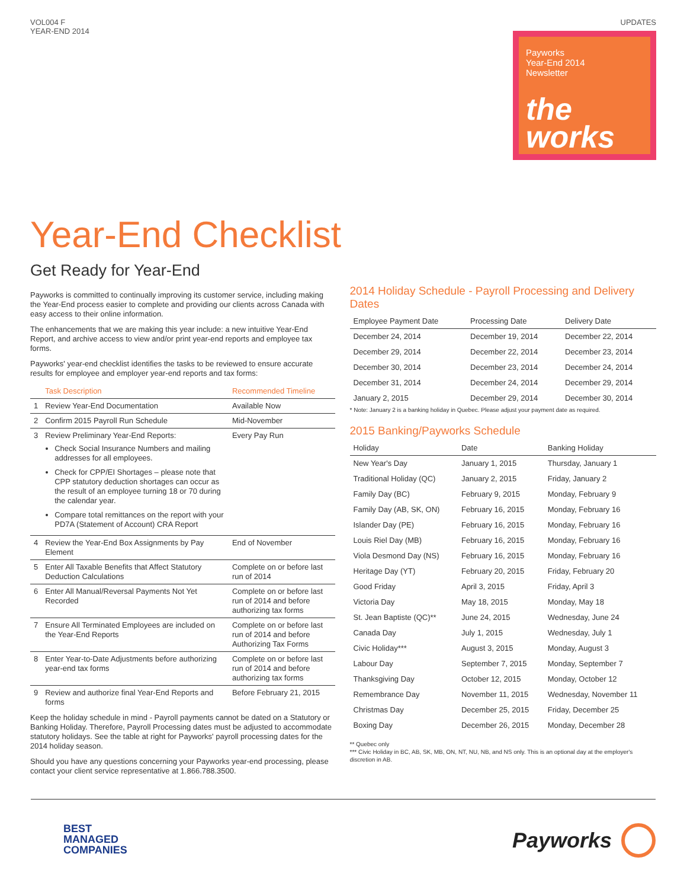VOL004 F
YEAR-END 2014
UPDATES
Payworks
Year-End 2014
Newsletter
the
works
Year-End Checklist
Get Ready for Year-End
Payworks is committed to continually improving its customer service, including making the Year-End process easier to complete and providing our clients across Canada with easy access to their online information.
The enhancements that we are making this year include: a new intuitive Year-End Report, and archive access to view and/or print year-end reports and employee tax forms.
Payworks' year-end checklist identifies the tasks to be reviewed to ensure accurate results for employee and employer year-end reports and tax forms:
| | Task Description | Recommended Timeline |
| --- | --- | --- |
| 1 | Review Year-End Documentation | Available Now |
| 2 | Confirm 2015 Payroll Run Schedule | Mid-November |
| 3 | Review Preliminary Year-End Reports: Check Social Insurance Numbers and mailing addresses for all employees. Check for CPP/EI Shortages – please note that CPP statutory deduction shortages can occur as the result of an employee turning 18 or 70 during the calendar year. Compare total remittances on the report with your PD7A (Statement of Account) CRA Report | Every Pay Run |
| 4 | Review the Year-End Box Assignments by Pay Element | End of November |
| 5 | Enter All Taxable Benefits that Affect Statutory Deduction Calculations | Complete on or before last run of 2014 |
| 6 | Enter All Manual/Reversal Payments Not Yet Recorded | Complete on or before last run of 2014 and before authorizing tax forms |
| 7 | Ensure All Terminated Employees are included on the Year-End Reports | Complete on or before last run of 2014 and before Authorizing Tax Forms |
| 8 | Enter Year-to-Date Adjustments before authorizing year-end tax forms | Complete on or before last run of 2014 and before authorizing tax forms |
| 9 | Review and authorize final Year-End Reports and forms | Before February 21, 2015 |
Keep the holiday schedule in mind - Payroll payments cannot be dated on a Statutory or Banking Holiday. Therefore, Payroll Processing dates must be adjusted to accommodate statutory holidays. See the table at right for Payworks' payroll processing dates for the 2014 holiday season.
Should you have any questions concerning your Payworks year-end processing, please contact your client service representative at 1.866.788.3500.
2014 Holiday Schedule - Payroll Processing and Delivery Dates
| Employee Payment Date | Processing Date | Delivery Date |
| --- | --- | --- |
| December 24, 2014 | December 19, 2014 | December 22, 2014 |
| December 29, 2014 | December 22, 2014 | December 23, 2014 |
| December 30, 2014 | December 23, 2014 | December 24, 2014 |
| December 31, 2014 | December 24, 2014 | December 29, 2014 |
| January 2, 2015 | December 29, 2014 | December 30, 2014 |
* Note: January 2 is a banking holiday in Quebec. Please adjust your payment date as required.
2015 Banking/Payworks Schedule
| Holiday | Date | Banking Holiday |
| --- | --- | --- |
| New Year's Day | January 1, 2015 | Thursday, January 1 |
| Traditional Holiday (QC) | January 2, 2015 | Friday, January 2 |
| Family Day (BC) | February 9, 2015 | Monday, February 9 |
| Family Day (AB, SK, ON) | February 16, 2015 | Monday, February 16 |
| Islander Day (PE) | February 16, 2015 | Monday, February 16 |
| Louis Riel Day (MB) | February 16, 2015 | Monday, February 16 |
| Viola Desmond Day (NS) | February 16, 2015 | Monday, February 16 |
| Heritage Day (YT) | February 20, 2015 | Friday, February 20 |
| Good Friday | April 3, 2015 | Friday, April 3 |
| Victoria Day | May 18, 2015 | Monday, May 18 |
| St. Jean Baptiste (QC)** | June 24, 2015 | Wednesday, June 24 |
| Canada Day | July 1, 2015 | Wednesday, July 1 |
| Civic Holiday*** | August 3, 2015 | Monday, August 3 |
| Labour Day | September 7, 2015 | Monday, September 7 |
| Thanksgiving Day | October 12, 2015 | Monday, October 12 |
| Remembrance Day | November 11, 2015 | Wednesday, November 11 |
| Christmas Day | December 25, 2015 | Friday, December 25 |
| Boxing Day | December 26, 2015 | Monday, December 28 |
** Quebec only
*** Civic Holiday in BC, AB, SK, MB, ON, NT, NU, NB, and NS only. This is an optional day at the employer's discretion in AB.
BEST
MANAGED
COMPANIES
Payworks